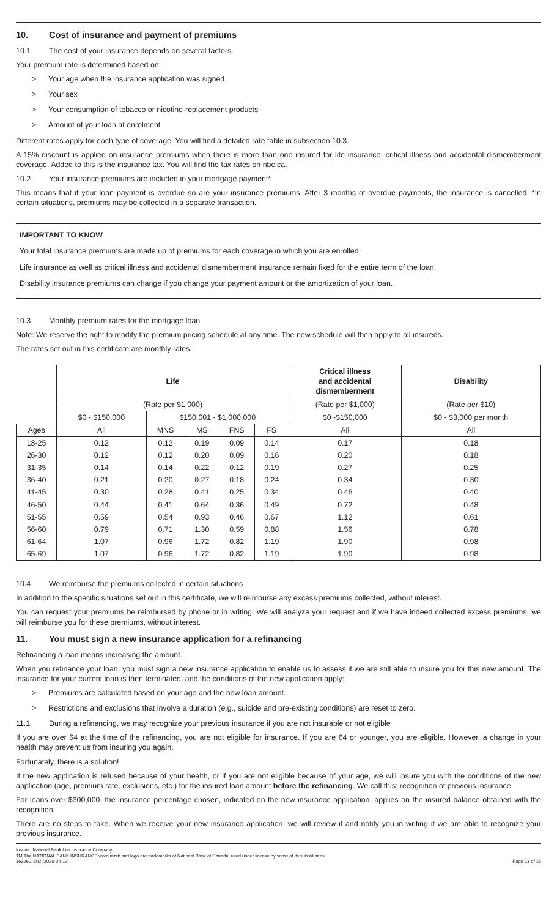10. Cost of insurance and payment of premiums
10.1 The cost of your insurance depends on several factors.
Your premium rate is determined based on:
> Your age when the insurance application was signed
> Your sex
> Your consumption of tobacco or nicotine-replacement products
> Amount of your loan at enrolment
Different rates apply for each type of coverage. You will find a detailed rate table in subsection 10.3.
A 15% discount is applied on insurance premiums when there is more than one insured for life insurance, critical illness and accidental dismemberment coverage. Added to this is the insurance tax. You will find the tax rates on nbc.ca.
10.2 Your insurance premiums are included in your mortgage payment*
This means that if your loan payment is overdue so are your insurance premiums. After 3 months of overdue payments, the insurance is cancelled. *In certain situations, premiums may be collected in a separate transaction.
IMPORTANT TO KNOW
Your total insurance premiums are made up of premiums for each coverage in which you are enrolled.
Life insurance as well as critical illness and accidental dismemberment insurance remain fixed for the entire term of the loan.
Disability insurance premiums can change if you change your payment amount or the amortization of your loan.
10.3 Monthly premium rates for the mortgage loan
Note: We reserve the right to modify the premium pricing schedule at any time. The new schedule will then apply to all insureds.
The rates set out in this certificate are monthly rates.
| | Life | | | | | Critical illness and accidental dismemberment | Disability |
| --- | --- | --- | --- | --- | --- | --- | --- |
| | (Rate per $1,000) | | | | | (Rate per $1,000) | (Rate per $10) |
| | $0 - $150,000 | $150,001 - $1,000,000 | | | | $0 -$150,000 | $0 - $3,000 per month |
| Ages | All | MNS | MS | FNS | FS | All | All |
| 18-25 | 0.12 | 0.12 | 0.19 | 0.09 | 0.14 | 0.17 | 0.18 |
| 26-30 | 0.12 | 0.12 | 0.20 | 0.09 | 0.16 | 0.20 | 0.18 |
| 31-35 | 0.14 | 0.14 | 0.22 | 0.12 | 0.19 | 0.27 | 0.25 |
| 36-40 | 0.21 | 0.20 | 0.27 | 0.18 | 0.24 | 0.34 | 0.30 |
| 41-45 | 0.30 | 0.28 | 0.41 | 0.25 | 0.34 | 0.46 | 0.40 |
| 46-50 | 0.44 | 0.41 | 0.64 | 0.36 | 0.49 | 0.72 | 0.48 |
| 51-55 | 0.59 | 0.54 | 0.93 | 0.46 | 0.67 | 1.12 | 0.61 |
| 56-60 | 0.79 | 0.71 | 1.30 | 0.59 | 0.88 | 1.56 | 0.78 |
| 61-64 | 1.07 | 0.96 | 1.72 | 0.82 | 1.19 | 1.90 | 0.98 |
| 65-69 | 1.07 | 0.96 | 1.72 | 0.82 | 1.19 | 1.90 | 0.98 |
10.4 We reimburse the premiums collected in certain situations
In addition to the specific situations set out in this certificate, we will reimburse any excess premiums collected, without interest.
You can request your premiums be reimbursed by phone or in writing. We will analyze your request and if we have indeed collected excess premiums, we will reimburse you for these premiums, without interest.
11. You must sign a new insurance application for a refinancing
Refinancing a loan means increasing the amount.
When you refinance your loan, you must sign a new insurance application to enable us to assess if we are still able to insure you for this new amount. The insurance for your current loan is then terminated, and the conditions of the new application apply:
> Premiums are calculated based on your age and the new loan amount.
> Restrictions and exclusions that involve a duration (e.g., suicide and pre-existing conditions) are reset to zero.
11.1 During a refinancing, we may recognize your previous insurance if you are not insurable or not eligible
If you are over 64 at the time of the refinancing, you are not eligible for insurance. If you are 64 or younger, you are eligible. However, a change in your health may prevent us from insuring you again.
Fortunately, there is a solution!
If the new application is refused because of your health, or if you are not eligible because of your age, we will insure you with the conditions of the new application (age, premium rate, exclusions, etc.) for the insured loan amount before the refinancing. We call this: recognition of previous insurance.
For loans over $300,000, the insurance percentage chosen, indicated on the new insurance application, applies on the insured balance obtained with the recognition.
There are no steps to take. When we receive your new insurance application, we will review it and notify you in writing if we are able to recognize your previous insurance.
Insurer: National Bank Life Insurance Company
TM The NATIONAL BANK INSURANCE word mark and logo are trademarks of National Bank of Canada, used under license by some of its subsidiaries.
16326C-502 (2020-04-19) Page 13 of 16